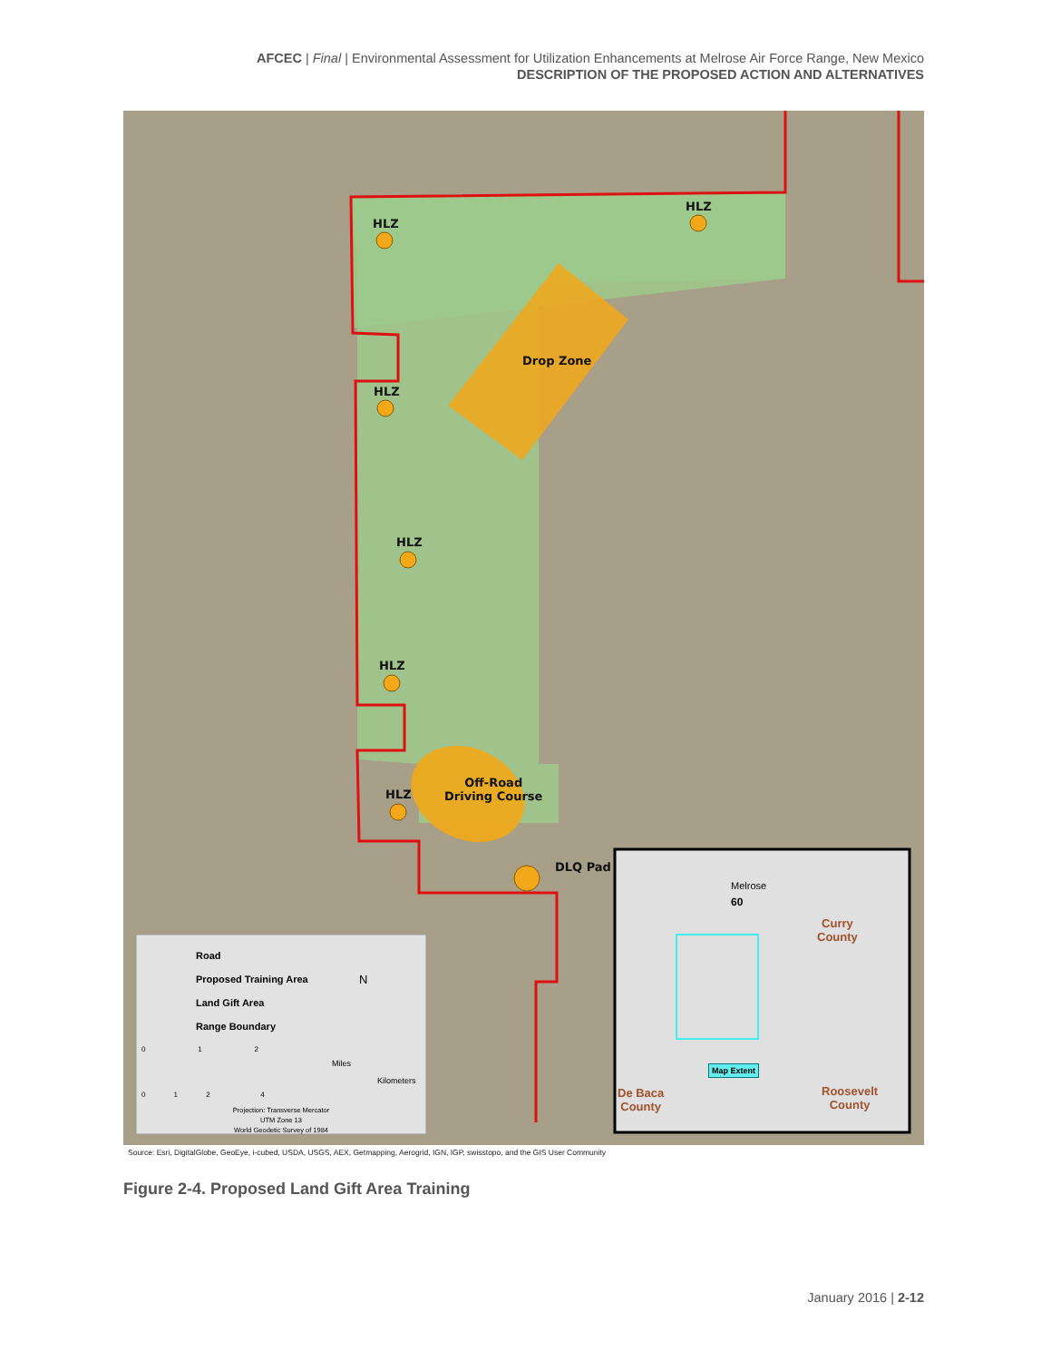AFCEC | Final | Environmental Assessment for Utilization Enhancements at Melrose Air Force Range, New Mexico
DESCRIPTION OF THE PROPOSED ACTION AND ALTERNATIVES
HLZ
HLZ
Drop Zone
HLZ
HLZ
HLZ
Off-Road
Driving Course
HLZ
DLQ Pad
Road
Proposed Training Area
Land Gift Area
Range Boundary
N
0 1 2
Miles
Kilometers
0 1 2 4
Projection: Transverse Mercator
UTM Zone 13
World Geodetic Survey of 1984
Melrose
60
Curry
County
Map Extent
De Baca
County
Roosevelt
County
Source: Esri, DigitalGlobe, GeoEye, i-cubed, USDA, USGS, AEX, Getmapping, Aerogrid, IGN, IGP, swisstopo, and the GIS User Community
Figure 2-4. Proposed Land Gift Area Training
January 2016 | 2-12